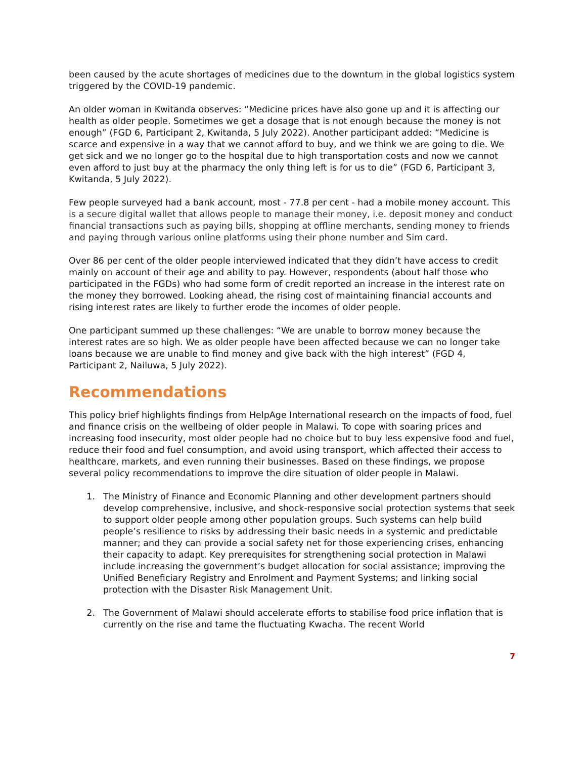been caused by the acute shortages of medicines due to the downturn in the global logistics system triggered by the COVID-19 pandemic.
An older woman in Kwitanda observes: “Medicine prices have also gone up and it is affecting our health as older people. Sometimes we get a dosage that is not enough because the money is not enough” (FGD 6, Participant 2, Kwitanda, 5 July 2022). Another participant added: “Medicine is scarce and expensive in a way that we cannot afford to buy, and we think we are going to die. We get sick and we no longer go to the hospital due to high transportation costs and now we cannot even afford to just buy at the pharmacy the only thing left is for us to die” (FGD 6, Participant 3, Kwitanda, 5 July 2022).
Few people surveyed had a bank account, most - 77.8 per cent - had a mobile money account. This is a secure digital wallet that allows people to manage their money, i.e. deposit money and conduct financial transactions such as paying bills, shopping at offline merchants, sending money to friends and paying through various online platforms using their phone number and Sim card.
Over 86 per cent of the older people interviewed indicated that they didn’t have access to credit mainly on account of their age and ability to pay. However, respondents (about half those who participated in the FGDs) who had some form of credit reported an increase in the interest rate on the money they borrowed. Looking ahead, the rising cost of maintaining financial accounts and rising interest rates are likely to further erode the incomes of older people.
One participant summed up these challenges: “We are unable to borrow money because the interest rates are so high. We as older people have been affected because we can no longer take loans because we are unable to find money and give back with the high interest” (FGD 4, Participant 2, Nailuwa, 5 July 2022).
Recommendations
This policy brief highlights findings from HelpAge International research on the impacts of food, fuel and finance crisis on the wellbeing of older people in Malawi. To cope with soaring prices and increasing food insecurity, most older people had no choice but to buy less expensive food and fuel, reduce their food and fuel consumption, and avoid using transport, which affected their access to healthcare, markets, and even running their businesses. Based on these findings, we propose several policy recommendations to improve the dire situation of older people in Malawi.
1. The Ministry of Finance and Economic Planning and other development partners should develop comprehensive, inclusive, and shock-responsive social protection systems that seek to support older people among other population groups. Such systems can help build people’s resilience to risks by addressing their basic needs in a systemic and predictable manner; and they can provide a social safety net for those experiencing crises, enhancing their capacity to adapt. Key prerequisites for strengthening social protection in Malawi include increasing the government’s budget allocation for social assistance; improving the Unified Beneficiary Registry and Enrolment and Payment Systems; and linking social protection with the Disaster Risk Management Unit.
2. The Government of Malawi should accelerate efforts to stabilise food price inflation that is currently on the rise and tame the fluctuating Kwacha. The recent World
7